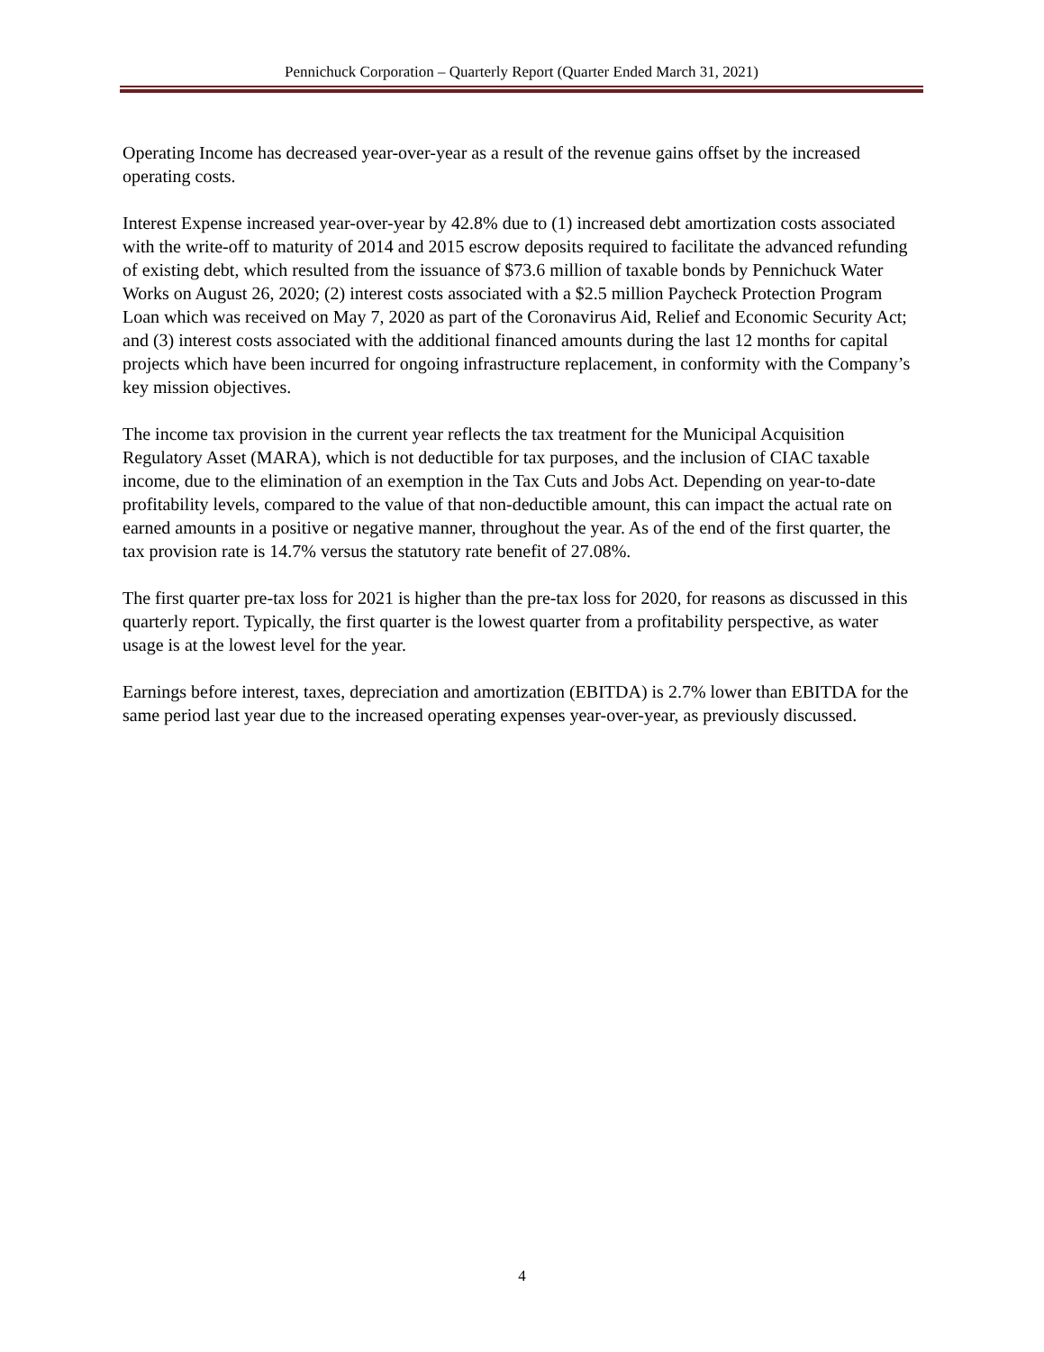Pennichuck Corporation – Quarterly Report (Quarter Ended March 31, 2021)
Operating Income has decreased year-over-year as a result of the revenue gains offset by the increased operating costs.
Interest Expense increased year-over-year by 42.8% due to (1) increased debt amortization costs associated with the write-off to maturity of 2014 and 2015 escrow deposits required to facilitate the advanced refunding of existing debt, which resulted from the issuance of $73.6 million of taxable bonds by Pennichuck Water Works on August 26, 2020; (2) interest costs associated with a $2.5 million Paycheck Protection Program Loan which was received on May 7, 2020 as part of the Coronavirus Aid, Relief and Economic Security Act; and (3) interest costs associated with the additional financed amounts during the last 12 months for capital projects which have been incurred for ongoing infrastructure replacement, in conformity with the Company’s key mission objectives.
The income tax provision in the current year reflects the tax treatment for the Municipal Acquisition Regulatory Asset (MARA), which is not deductible for tax purposes, and the inclusion of CIAC taxable income, due to the elimination of an exemption in the Tax Cuts and Jobs Act. Depending on year-to-date profitability levels, compared to the value of that non-deductible amount, this can impact the actual rate on earned amounts in a positive or negative manner, throughout the year. As of the end of the first quarter, the tax provision rate is 14.7% versus the statutory rate benefit of 27.08%.
The first quarter pre-tax loss for 2021 is higher than the pre-tax loss for 2020, for reasons as discussed in this quarterly report. Typically, the first quarter is the lowest quarter from a profitability perspective, as water usage is at the lowest level for the year.
Earnings before interest, taxes, depreciation and amortization (EBITDA) is 2.7% lower than EBITDA for the same period last year due to the increased operating expenses year-over-year, as previously discussed.
4